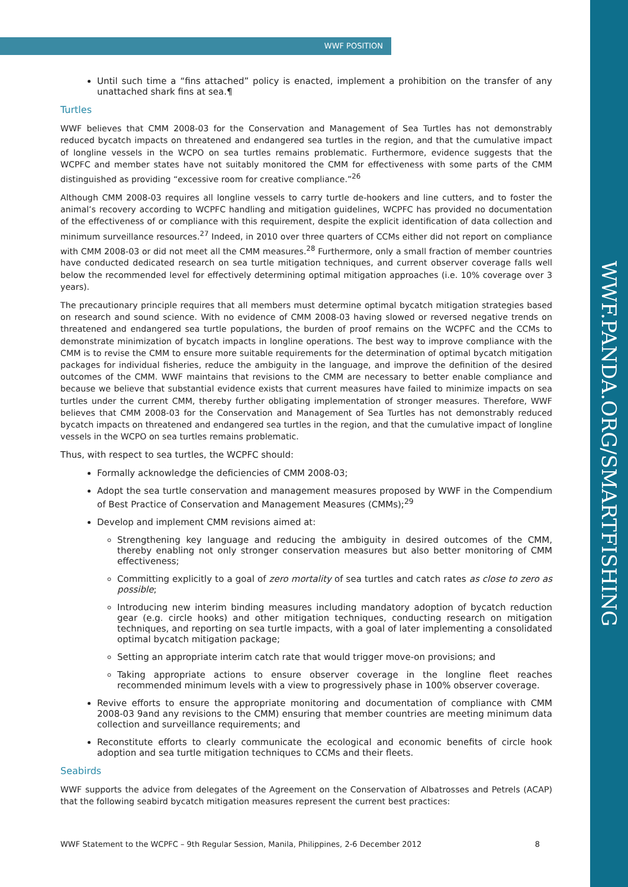WWF.PANDA.ORG/SMARTFISHING
WWF POSITION
Until such time a “fins attached” policy is enacted, implement a prohibition on the transfer of any unattached shark fins at sea.¶
Turtles
WWF believes that CMM 2008-03 for the Conservation and Management of Sea Turtles has not demonstrably reduced bycatch impacts on threatened and endangered sea turtles in the region, and that the cumulative impact of longline vessels in the WCPO on sea turtles remains problematic. Furthermore, evidence suggests that the WCPFC and member states have not suitably monitored the CMM for effectiveness with some parts of the CMM distinguished as providing “excessive room for creative compliance.”<sup>26</sup>
Although CMM 2008-03 requires all longline vessels to carry turtle de-hookers and line cutters, and to foster the animal’s recovery according to WCPFC handling and mitigation guidelines, WCPFC has provided no documentation of the effectiveness of or compliance with this requirement, despite the explicit identification of data collection and minimum surveillance resources.<sup>27</sup> Indeed, in 2010 over three quarters of CCMs either did not report on compliance with CMM 2008-03 or did not meet all the CMM measures.<sup>28</sup> Furthermore, only a small fraction of member countries have conducted dedicated research on sea turtle mitigation techniques, and current observer coverage falls well below the recommended level for effectively determining optimal mitigation approaches (i.e. 10% coverage over 3 years).
The precautionary principle requires that all members must determine optimal bycatch mitigation strategies based on research and sound science. With no evidence of CMM 2008-03 having slowed or reversed negative trends on threatened and endangered sea turtle populations, the burden of proof remains on the WCPFC and the CCMs to demonstrate minimization of bycatch impacts in longline operations. The best way to improve compliance with the CMM is to revise the CMM to ensure more suitable requirements for the determination of optimal bycatch mitigation packages for individual fisheries, reduce the ambiguity in the language, and improve the definition of the desired outcomes of the CMM. WWF maintains that revisions to the CMM are necessary to better enable compliance and because we believe that substantial evidence exists that current measures have failed to minimize impacts on sea turtles under the current CMM, thereby further obligating implementation of stronger measures. Therefore, WWF believes that CMM 2008-03 for the Conservation and Management of Sea Turtles has not demonstrably reduced bycatch impacts on threatened and endangered sea turtles in the region, and that the cumulative impact of longline vessels in the WCPO on sea turtles remains problematic.
Thus, with respect to sea turtles, the WCPFC should:
Formally acknowledge the deficiencies of CMM 2008-03;
Adopt the sea turtle conservation and management measures proposed by WWF in the Compendium of Best Practice of Conservation and Management Measures (CMMs);<sup>29</sup>
Develop and implement CMM revisions aimed at:
Strengthening key language and reducing the ambiguity in desired outcomes of the CMM, thereby enabling not only stronger conservation measures but also better monitoring of CMM effectiveness;
Committing explicitly to a goal of zero mortality of sea turtles and catch rates as close to zero as possible;
Introducing new interim binding measures including mandatory adoption of bycatch reduction gear (e.g. circle hooks) and other mitigation techniques, conducting research on mitigation techniques, and reporting on sea turtle impacts, with a goal of later implementing a consolidated optimal bycatch mitigation package;
Setting an appropriate interim catch rate that would trigger move-on provisions; and
Taking appropriate actions to ensure observer coverage in the longline fleet reaches recommended minimum levels with a view to progressively phase in 100% observer coverage.
Revive efforts to ensure the appropriate monitoring and documentation of compliance with CMM 2008-03 9and any revisions to the CMM) ensuring that member countries are meeting minimum data collection and surveillance requirements; and
Reconstitute efforts to clearly communicate the ecological and economic benefits of circle hook adoption and sea turtle mitigation techniques to CCMs and their fleets.
Seabirds
WWF supports the advice from delegates of the Agreement on the Conservation of Albatrosses and Petrels (ACAP) that the following seabird bycatch mitigation measures represent the current best practices:
WWF Statement to the WCPFC – 9th Regular Session, Manila, Philippines, 2-6 December 2012 8